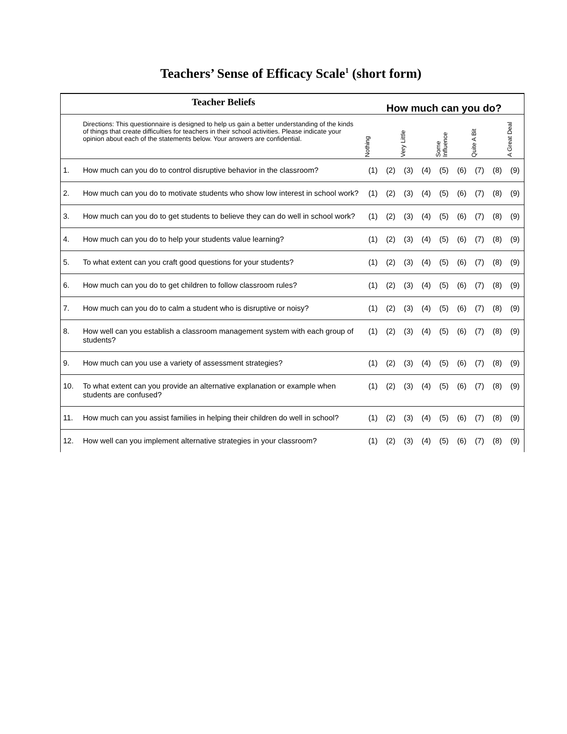Teachers’ Sense of Efficacy Scale<sup>1</sup> (short form)
| / / Teacher Beliefs / How much can you do? / / / / / / / / / / / Directions: This questionnaire is designed to help us gain a better understanding of the kinds of things that create difficulties for teachers in their school activities. Please indicate your opinion about each of the statements below. Your answers are confidential. / Nothing / / Very Little / / Some Influence / / Quite A Bit / / A Great Deal / / 1. / How much can you do to control disruptive behavior in the classroom? / (1) / (2) / (3) / (4) / (5) / (6) / (7) / (8) / (9) / / 2. / How much can you do to motivate students who show low interest in school work? / (1) / (2) / (3) / (4) / (5) / (6) / (7) / (8) / (9) / / 3. / How much can you do to get students to believe they can do well in school work? / (1) / (2) / (3) / (4) / (5) / (6) / (7) / (8) / (9) / / 4. / How much can you do to help your students value learning? / (1) / (2) / (3) / (4) / (5) / (6) / (7) / (8) / (9) / / 5. / To what extent can you craft good questions for your students? / (1) / (2) / (3) / (4) / (5) / (6) / (7) / (8) / (9) / / 6. / How much can you do to get children to follow classroom rules? / (1) / (2) / (3) / (4) / (5) / (6) / (7) / (8) / (9) / / 7. / How much can you do to calm a student who is disruptive or noisy? / (1) / (2) / (3) / (4) / (5) / (6) / (7) / (8) / (9) / / 8. / How well can you establish a classroom management system with each group of students? / (1) / (2) / (3) / (4) / (5) / (6) / (7) / (8) / (9) / / 9. / How much can you use a variety of assessment strategies? / (1) / (2) / (3) / (4) / (5) / (6) / (7) / (8) / (9) / / 10. / To what extent can you provide an alternative explanation or example when students are confused? / (1) / (2) / (3) / (4) / (5) / (6) / (7) / (8) / (9) / / 11. / How much can you assist families in helping their children do well in school? / (1) / (2) / (3) / (4) / (5) / (6) / (7) / (8) / (9) / / 12. / How well can you implement alternative strategies in your classroom? / (1) / (2) / (3) / (4) / (5) / (6) / (7) / (8) / (9) / |